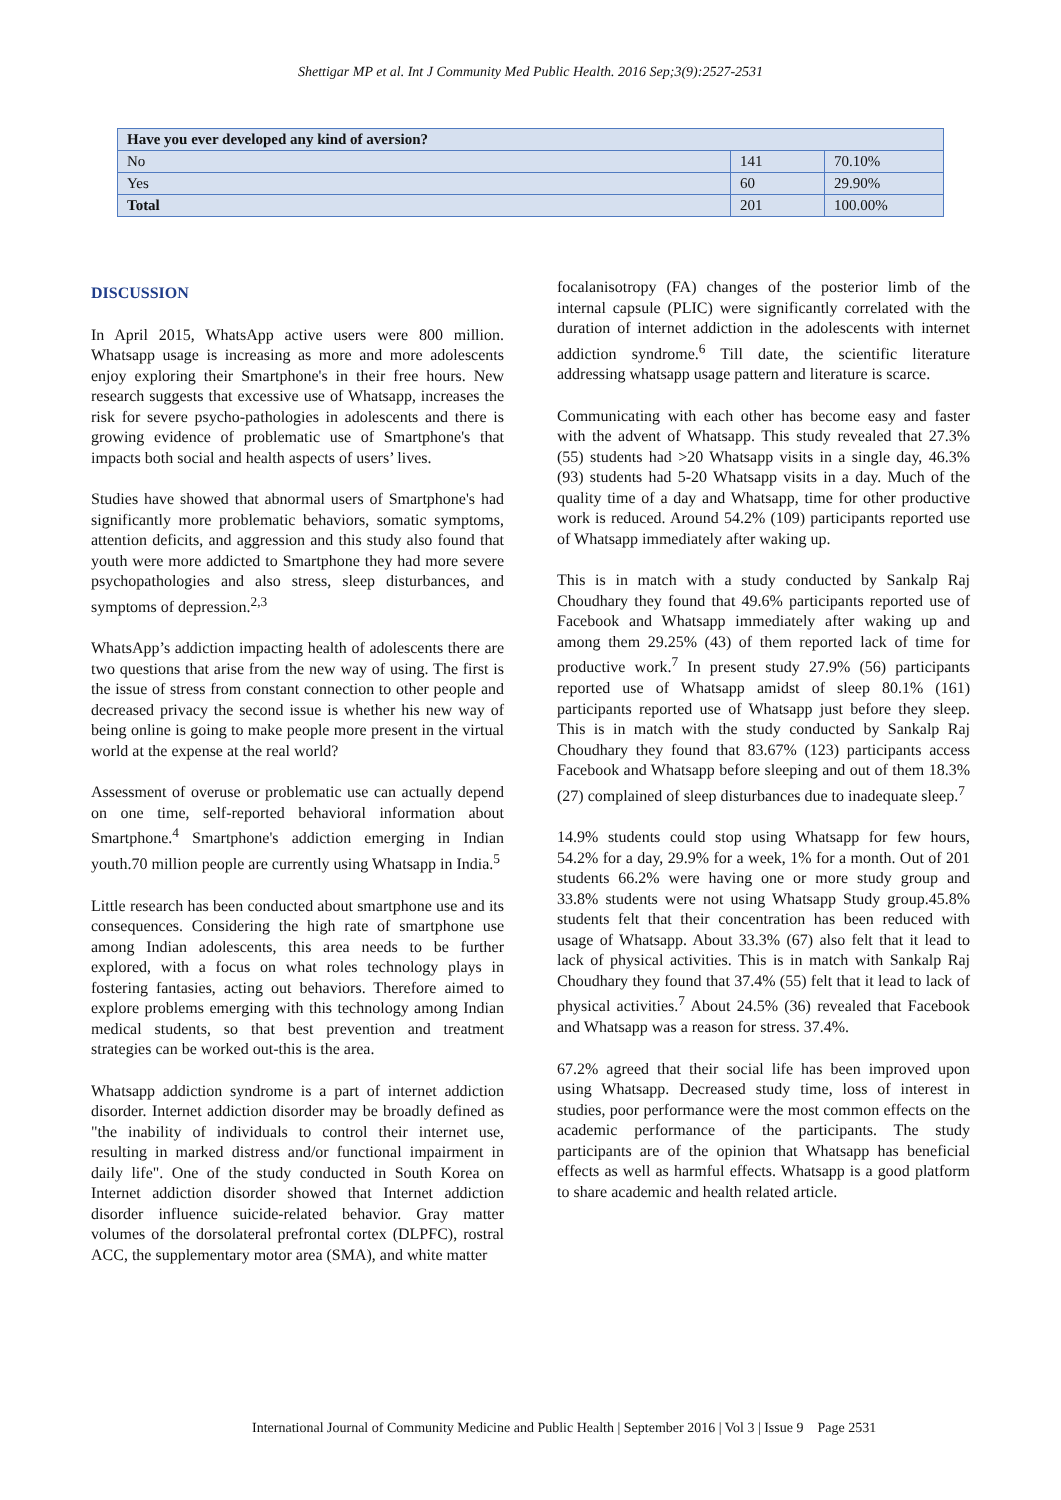Shettigar MP et al. Int J Community Med Public Health. 2016 Sep;3(9):2527-2531
| Have you ever developed any kind of aversion? | | |
| --- | --- | --- |
| No | 141 | 70.10% |
| Yes | 60 | 29.90% |
| Total | 201 | 100.00% |
DISCUSSION
In April 2015, WhatsApp active users were 800 million. Whatsapp usage is increasing as more and more adolescents enjoy exploring their Smartphone's in their free hours. New research suggests that excessive use of Whatsapp, increases the risk for severe psycho-pathologies in adolescents and there is growing evidence of problematic use of Smartphone's that impacts both social and health aspects of users’ lives.
Studies have showed that abnormal users of Smartphone's had significantly more problematic behaviors, somatic symptoms, attention deficits, and aggression and this study also found that youth were more addicted to Smartphone they had more severe psychopathologies and also stress, sleep disturbances, and symptoms of depression.<sup>2,3</sup>
WhatsApp’s addiction impacting health of adolescents there are two questions that arise from the new way of using. The first is the issue of stress from constant connection to other people and decreased privacy the second issue is whether his new way of being online is going to make people more present in the virtual world at the expense at the real world?
Assessment of overuse or problematic use can actually depend on one time, self-reported behavioral information about Smartphone.<sup>4</sup> Smartphone's addiction emerging in Indian youth.70 million people are currently using Whatsapp in India.<sup>5</sup>
Little research has been conducted about smartphone use and its consequences. Considering the high rate of smartphone use among Indian adolescents, this area needs to be further explored, with a focus on what roles technology plays in fostering fantasies, acting out behaviors. Therefore aimed to explore problems emerging with this technology among Indian medical students, so that best prevention and treatment strategies can be worked out-this is the area.
Whatsapp addiction syndrome is a part of internet addiction disorder. Internet addiction disorder may be broadly defined as "the inability of individuals to control their internet use, resulting in marked distress and/or functional impairment in daily life". One of the study conducted in South Korea on Internet addiction disorder showed that Internet addiction disorder influence suicide-related behavior. Gray matter volumes of the dorsolateral prefrontal cortex (DLPFC), rostral ACC, the supplementary motor area (SMA), and white matter
focalanisotropy (FA) changes of the posterior limb of the internal capsule (PLIC) were significantly correlated with the duration of internet addiction in the adolescents with internet addiction syndrome.<sup>6</sup> Till date, the scientific literature addressing whatsapp usage pattern and literature is scarce.
Communicating with each other has become easy and faster with the advent of Whatsapp. This study revealed that 27.3% (55) students had >20 Whatsapp visits in a single day, 46.3% (93) students had 5-20 Whatsapp visits in a day. Much of the quality time of a day and Whatsapp, time for other productive work is reduced. Around 54.2% (109) participants reported use of Whatsapp immediately after waking up.
This is in match with a study conducted by Sankalp Raj Choudhary they found that 49.6% participants reported use of Facebook and Whatsapp immediately after waking up and among them 29.25% (43) of them reported lack of time for productive work.<sup>7</sup> In present study 27.9% (56) participants reported use of Whatsapp amidst of sleep 80.1% (161) participants reported use of Whatsapp just before they sleep. This is in match with the study conducted by Sankalp Raj Choudhary they found that 83.67% (123) participants access Facebook and Whatsapp before sleeping and out of them 18.3% (27) complained of sleep disturbances due to inadequate sleep.<sup>7</sup>
14.9% students could stop using Whatsapp for few hours, 54.2% for a day, 29.9% for a week, 1% for a month. Out of 201 students 66.2% were having one or more study group and 33.8% students were not using Whatsapp Study group.45.8% students felt that their concentration has been reduced with usage of Whatsapp. About 33.3% (67) also felt that it lead to lack of physical activities. This is in match with Sankalp Raj Choudhary they found that 37.4% (55) felt that it lead to lack of physical activities.<sup>7</sup> About 24.5% (36) revealed that Facebook and Whatsapp was a reason for stress. 37.4%.
67.2% agreed that their social life has been improved upon using Whatsapp. Decreased study time, loss of interest in studies, poor performance were the most common effects on the academic performance of the participants. The study participants are of the opinion that Whatsapp has beneficial effects as well as harmful effects. Whatsapp is a good platform to share academic and health related article.
International Journal of Community Medicine and Public Health | September 2016 | Vol 3 | Issue 9 Page 2531